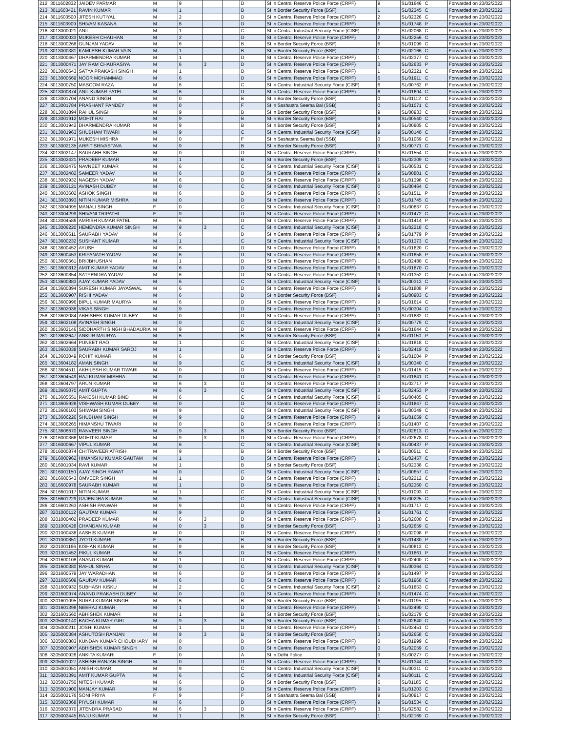| 212 | 3011602832 | JAIDEV PARMAR | M | 9 | | | D | SI in Central Reserve Police Force (CRPF) | 9 | SL/01646 | C | Forwarded on 23/02/2022 |
| 213 | 3011603421 | RAVIN KUMAR | M | 1 | | | B | SI in Border Security Force (BSF) | 1 | SL/02345 | C | Forwarded on 23/02/2022 |
| 214 | 3011603500 | JITESH KUTIYAL | M | 2 | | | D | SI in Central Reserve Police Force (CRPF) | 2 | SL/02326 | C | Forwarded on 23/02/2022 |
| 215 | 3011603909 | SHIVAM KASANA | M | 6 | | | D | SI in Central Reserve Police Force (CRPF) | 6 | SL/01748 | P | Forwarded on 23/02/2022 |
| 216 | 3013000021 | ANIL | M | 1 | | | C | SI in Central Industrial Security Force (CISF) | 1 | SL/02068 | C | Forwarded on 23/02/2022 |
| 217 | 3013000033 | MUKESH CHAUHAN | M | 2 | | | D | SI in Central Reserve Police Force (CRPF) | 2 | SL/02256 | C | Forwarded on 23/02/2022 |
| 218 | 3013000268 | GUNJAN YADAV | M | 6 | | | B | SI in Border Security Force (BSF) | 6 | SL/01099 | C | Forwarded on 23/02/2022 |
| 219 | 3013000381 | KAMLESH KUMAR VAIS | M | 1 | | | B | SI in Border Security Force (BSF) | 1 | SL/02166 | C | Forwarded on 23/02/2022 |
| 220 | 3013000467 | DHARMENDRA KUMAR | M | 1 | | | D | SI in Central Reserve Police Force (CRPF) | 1 | SL/02377 | C | Forwarded on 23/02/2022 |
| 221 | 3013000471 | JAY RAM CHAURASIYA | M | 6 | 3 | | D | SI in Central Reserve Police Force (CRPF) | 3 | SL/02633 | P | Forwarded on 23/02/2022 |
| 222 | 3013000643 | SATYA PRAKASH SINGH | M | 1 | | | D | SI in Central Reserve Police Force (CRPF) | 1 | SL/02321 | C | Forwarded on 23/02/2022 |
| 223 | 3013000669 | NOOR MOHAMMAD | M | 6 | | | D | SI in Central Reserve Police Force (CRPF) | 6 | SL/01911 | C | Forwarded on 23/02/2022 |
| 224 | 3013000750 | MASOOM RAZA | M | 6 | | | C | SI in Central Industrial Security Force (CISF) | 6 | SL/00762 | P | Forwarded on 23/02/2022 |
| 225 | 3013000874 | ANIL KUMAR PATEL | M | 6 | | | D | SI in Central Reserve Police Force (CRPF) | 6 | SL/01694 | C | Forwarded on 23/02/2022 |
| 226 | 3013001704 | ANAND SINGH | M | 0 | | | B | SI in Border Security Force (BSF) | 0 | SL/01112 | C | Forwarded on 23/02/2022 |
| 227 | 3013001784 | PRASHANT PANDEY | M | 0 | | | F | SI in Sashastra Seema Bal (SSB) | 0 | SL/01071 | C | Forwarded on 23/02/2022 |
| 228 | 3013001894 | RAHUL SINGH | M | 9 | | | B | SI in Border Security Force (BSF) | 9 | SL/00933 | C | Forwarded on 23/02/2022 |
| 229 | 3013001912 | MOHIT RAI | M | 9 | | | B | SI in Border Security Force (BSF) | 9 | SL/00540 | C | Forwarded on 23/02/2022 |
| 230 | 3013001942 | DHARMENDRA KUMAR | M | 9 | | | B | SI in Border Security Force (BSF) | 9 | SL/00905 | C | Forwarded on 23/02/2022 |
| 231 | 3013001963 | SHUBHAM TIWARI | M | 9 | | | C | SI in Central Industrial Security Force (CISF) | 9 | SL/00140 | C | Forwarded on 23/02/2022 |
| 232 | 3013001971 | MUKESH MISHRA | M | 0 | | | F | SI in Sashastra Seema Bal (SSB) | 0 | SL/01069 | C | Forwarded on 23/02/2022 |
| 233 | 3013002135 | ARPIT SRIVASTAVA | M | 9 | | | B | SI in Border Security Force (BSF) | 9 | SL/00771 | C | Forwarded on 23/02/2022 |
| 234 | 3013002147 | SAURABH SINGH | M | 0 | | | D | SI in Central Reserve Police Force (CRPF) | 9 | SL/01554 | C | Forwarded on 23/02/2022 |
| 235 | 3013002421 | PRADEEP KUMAR | M | 1 | | | B | SI in Border Security Force (BSF) | 1 | SL/02309 | C | Forwarded on 23/02/2022 |
| 236 | 3013002475 | NAVNEET KUMAR | M | 6 | | | C | SI in Central Industrial Security Force (CISF) | 6 | SL/00531 | C | Forwarded on 23/02/2022 |
| 237 | 3013002482 | SAMEER YADAV | M | 6 | | | D | SI in Central Reserve Police Force (CRPF) | 9 | SL/00801 | C | Forwarded on 23/02/2022 |
| 238 | 3013002932 | NAGESH YADAV | M | 6 | | | D | SI in Central Reserve Police Force (CRPF) | 9 | SL/01398 | C | Forwarded on 23/02/2022 |
| 239 | 3013003121 | AVINASH DUBEY | M | 0 | | | C | SI in Central Industrial Security Force (CISF) | 0 | SL/00464 | C | Forwarded on 23/02/2022 |
| 240 | 3013003602 | ASHOK SINGH | M | 6 | | | D | SI in Central Reserve Police Force (CRPF) | 6 | SL/01511 | P | Forwarded on 23/02/2022 |
| 241 | 3013003893 | NITIN KUMAR MISHRA | M | 0 | | | D | SI in Central Reserve Police Force (CRPF) | 0 | SL/01745 | C | Forwarded on 23/02/2022 |
| 242 | 3013004095 | MANALI SINGH | F | 0 | | | C | SI in Central Industrial Security Force (CISF) | 0 | SL/00837 | C | Forwarded on 23/02/2022 |
| 243 | 3013004299 | SHIVANI TRIPATHI | F | 9 | | | D | SI in Central Reserve Police Force (CRPF) | 9 | SL/01472 | C | Forwarded on 23/02/2022 |
| 244 | 3013004586 | AMRISH KUMAR PATEL | M | 6 | | | D | SI in Central Reserve Police Force (CRPF) | 9 | SL/01414 | P | Forwarded on 23/02/2022 |
| 245 | 3013006220 | HEMENDRA KUMAR SINGH | M | 9 | 3 | | C | SI in Central Industrial Security Force (CISF) | 3 | SL/02218 | C | Forwarded on 23/02/2022 |
| 246 | 3013006611 | SAURABH YADAV | M | 6 | | | D | SI in Central Reserve Police Force (CRPF) | 9 | SL/01779 | P | Forwarded on 23/02/2022 |
| 247 | 3013600232 | SUSHANT KUMAR | M | 1 | | | C | SI in Central Industrial Security Force (CISF) | 1 | SL/01373 | C | Forwarded on 23/02/2022 |
| 248 | 3013600452 | AYUSH | M | 6 | | | D | SI in Central Reserve Police Force (CRPF) | 6 | SL/01820 | C | Forwarded on 23/02/2022 |
| 249 | 3013600453 | KRIPANATH YADAV | M | 6 | | | D | SI in Central Reserve Police Force (CRPF) | 6 | SL/01858 | P | Forwarded on 23/02/2022 |
| 250 | 3013600561 | BRIJBHUSHAN | M | 1 | | | D | SI in Central Reserve Police Force (CRPF) | 1 | SL/02480 | C | Forwarded on 23/02/2022 |
| 251 | 3013600812 | AMIT KUMAR YADAV | M | 6 | | | D | SI in Central Reserve Police Force (CRPF) | 6 | SL/01870 | C | Forwarded on 23/02/2022 |
| 252 | 3013600854 | SATYENDRA YADAV | M | 6 | | | D | SI in Central Reserve Police Force (CRPF) | 9 | SL/01352 | C | Forwarded on 23/02/2022 |
| 253 | 3013600883 | AJAY KUMAR YADAV | M | 6 | | | C | SI in Central Industrial Security Force (CISF) | 9 | SL/00313 | C | Forwarded on 23/02/2022 |
| 254 | 3013600894 | SURESH KUMAR JAYASWAL | M | 6 | | | D | SI in Central Reserve Police Force (CRPF) | 6 | SL/01808 | P | Forwarded on 23/02/2022 |
| 255 | 3013600907 | RISHI YADAV | M | 6 | | | B | SI in Border Security Force (BSF) | 9 | SL/00903 | C | Forwarded on 23/02/2022 |
| 256 | 3013600996 | BIPUL KUMAR MAURYA | M | 6 | | | D | SI in Central Reserve Police Force (CRPF) | 9 | SL/01614 | C | Forwarded on 23/02/2022 |
| 257 | 3013602036 | VIKAS SINGH | M | 9 | | | D | SI in Central Reserve Police Force (CRPF) | 9 | SL/00304 | C | Forwarded on 23/02/2022 |
| 258 | 3013602084 | ABHISHEK KUMAR DUBEY | M | 0 | | | D | SI in Central Reserve Police Force (CRPF) | 0 | SL/01882 | C | Forwarded on 23/02/2022 |
| 259 | 3013602108 | AVINASH SINGH | M | 0 | | | C | SI in Central Industrial Security Force (CISF) | 0 | SL/00779 | C | Forwarded on 23/02/2022 |
| 260 | 3013602146 | SIDDHARTH SINGH BHADAURIA | M | 9 | | | D | SI in Central Reserve Police Force (CRPF) | 9 | SL/01644 | C | Forwarded on 23/02/2022 |
| 261 | 3013602647 | ANKUR MAURYA | M | 6 | | | B | SI in Border Security Force (BSF) | 6 | SL/01150 | P | Forwarded on 23/02/2022 |
| 262 | 3013602664 | PUNEET RAO | M | 1 | | | C | SI in Central Industrial Security Force (CISF) | 1 | SL/01818 | C | Forwarded on 23/02/2022 |
| 263 | 3013603038 | SAURABH KUMAR SAROJ | M | 1 | | | D | SI in Central Reserve Police Force (CRPF) | 1 | SL/02419 | C | Forwarded on 23/02/2022 |
| 264 | 3013603049 | ROHIT KUMAR | M | 6 | | | B | SI in Border Security Force (BSF) | 9 | SL/01004 | P | Forwarded on 23/02/2022 |
| 265 | 3013604182 | AMAN SINGH | M | 9 | | | C | SI in Central Industrial Security Force (CISF) | 9 | SL/00340 | C | Forwarded on 23/02/2022 |
| 266 | 3013604511 | AKHILESH KUMAR TIWARI | M | 0 | | | D | SI in Central Reserve Police Force (CRPF) | 9 | SL/01415 | C | Forwarded on 23/02/2022 |
| 267 | 3013604549 | RAJ KUMAR MISHRA | M | 0 | | | D | SI in Central Reserve Police Force (CRPF) | 0 | SL/01841 | C | Forwarded on 23/02/2022 |
| 268 | 3013604797 | ARUN KUMAR | M | 6 | 3 | | D | SI in Central Reserve Police Force (CRPF) | 3 | SL/02717 | P | Forwarded on 23/02/2022 |
| 269 | 3013605070 | AMIT GUPTA | M | 6 | 3 | | C | SI in Central Industrial Security Force (CISF) | 3 | SL/02453 | P | Forwarded on 23/02/2022 |
| 270 | 3013605551 | RAKESH KUMAR BIND | M | 6 | | | C | SI in Central Industrial Security Force (CISF) | 6 | SL/00405 | C | Forwarded on 23/02/2022 |
| 271 | 3013605928 | VISHWASH KUMAR DUBEY | M | 0 | | | D | SI in Central Reserve Police Force (CRPF) | 0 | SL/01847 | C | Forwarded on 23/02/2022 |
| 272 | 3013606103 | SHIWAM SINGH | M | 9 | | | C | SI in Central Industrial Security Force (CISF) | 9 | SL/00349 | C | Forwarded on 23/02/2022 |
| 273 | 3013606226 | SHUBHAM SINGH | M | 9 | | | D | SI in Central Reserve Police Force (CRPF) | 9 | SL/01659 | C | Forwarded on 23/02/2022 |
| 274 | 3013606265 | HIMANSHU TIWARI | M | 0 | | | D | SI in Central Reserve Police Force (CRPF) | 0 | SL/01407 | C | Forwarded on 23/02/2022 |
| 275 | 3013606670 | RANVEER SINGH | M | 9 | 3 | | B | SI in Border Security Force (BSF) | 3 | SL/02613 | C | Forwarded on 23/02/2022 |
| 276 | 3016000366 | MOHIT KUMAR | M | 9 | 3 | | D | SI in Central Reserve Police Force (CRPF) | 3 | SL/02678 | C | Forwarded on 23/02/2022 |
| 277 | 3016000667 | VIPUL KUMAR | M | 6 | | | C | SI in Central Industrial Security Force (CISF) | 6 | SL/00437 | P | Forwarded on 23/02/2022 |
| 278 | 3016000874 | CHITRAVEER ATRISH | M | 9 | | | B | SI in Border Security Force (BSF) | 9 | SL/00511 | C | Forwarded on 23/02/2022 |
| 279 | 3016000962 | HIMANSHU KUMAR GAUTAM | M | 1 | | | D | SI in Central Reserve Police Force (CRPF) | 1 | SL/02457 | C | Forwarded on 23/02/2022 |
| 280 | 3016001034 | RAVI KUMAR | M | 1 | | | B | SI in Border Security Force (BSF) | 1 | SL/02338 | C | Forwarded on 23/02/2022 |
| 281 | 3016001150 | AJAY SINGH RAWAT | M | 0 | | | C | SI in Central Industrial Security Force (CISF) | 0 | SL/00657 | C | Forwarded on 23/02/2022 |
| 282 | 3016600543 | OMVEER SINGH | M | 1 | | | D | SI in Central Reserve Police Force (CRPF) | 1 | SL/02212 | C | Forwarded on 23/02/2022 |
| 283 | 3016600978 | SAURABH KUMAR | M | 1 | | | D | SI in Central Reserve Police Force (CRPF) | 1 | SL/02360 | C | Forwarded on 23/02/2022 |
| 284 | 3016601017 | NITIN KUMAR | M | 1 | | | C | SI in Central Industrial Security Force (CISF) | 1 | SL/01093 | C | Forwarded on 23/02/2022 |
| 285 | 3016601229 | GAJENDRA KUMAR | M | 9 | | | C | SI in Central Industrial Security Force (CISF) | 9 | SL/00225 | C | Forwarded on 23/02/2022 |
| 286 | 3016601263 | ASHISH PANWAR | M | 9 | | | D | SI in Central Reserve Police Force (CRPF) | 9 | SL/01717 | C | Forwarded on 23/02/2022 |
| 287 | 3201000112 | GAUTAM KUMAR | M | 9 | | | D | SI in Central Reserve Police Force (CRPF) | 9 | SL/01761 | C | Forwarded on 23/02/2022 |
| 288 | 3201000402 | PRADEEP KUMAR | M | 6 | 3 | | D | SI in Central Reserve Police Force (CRPF) | 3 | SL/02600 | C | Forwarded on 23/02/2022 |
| 289 | 3201000428 | CHANDAN KUMAR | M | 0 | 3 | | B | SI in Border Security Force (BSF) | 3 | SL/02659 | C | Forwarded on 23/02/2022 |
| 290 | 3201000438 | AASHIS KUMAR | M | 0 | | | D | SI in Central Reserve Police Force (CRPF) | 0 | SL/02098 | P | Forwarded on 23/02/2022 |
| 291 | 3201000851 | JYOTI KUMARI | F | 6 | | | B | SI in Border Security Force (BSF) | 6 | SL/01430 | P | Forwarded on 23/02/2022 |
| 292 | 3201001166 | KISHAN KUMAR | M | 9 | | | B | SI in Border Security Force (BSF) | 9 | SL/00813 | C | Forwarded on 23/02/2022 |
| 293 | 3201001452 | PIKUL KUMAR | M | 6 | | | D | SI in Central Reserve Police Force (CRPF) | 6 | SL/01861 | P | Forwarded on 23/02/2022 |
| 294 | 3201600108 | ANAND KUMAR | M | 1 | | | D | SI in Central Reserve Police Force (CRPF) | 1 | SL/02400 | C | Forwarded on 23/02/2022 |
| 295 | 3201600380 | RAHUL SINHA | M | 0 | | | C | SI in Central Industrial Security Force (CISF) | 9 | SL/00364 | C | Forwarded on 23/02/2022 |
| 296 | 3201600579 | JAY WARADHAN | M | 6 | | | D | SI in Central Reserve Police Force (CRPF) | 9 | SL/01497 | P | Forwarded on 23/02/2022 |
| 297 | 3201600609 | GAURAV KUMAR | M | 6 | | | D | SI in Central Reserve Police Force (CRPF) | 6 | SL/01968 | C | Forwarded on 23/02/2022 |
| 298 | 3201600932 | SUBHASH KISKU | M | 2 | | | C | SI in Central Industrial Security Force (CISF) | 2 | SL/01853 | C | Forwarded on 23/02/2022 |
| 299 | 3201600974 | ANAND PRAKASH DUBEY | M | 0 | | | D | SI in Central Reserve Police Force (CRPF) | 9 | SL/01474 | C | Forwarded on 23/02/2022 |
| 300 | 3201601095 | SURAJ KUMAR SINGH | M | 6 | | | B | SI in Border Security Force (BSF) | 6 | SL/01195 | C | Forwarded on 23/02/2022 |
| 301 | 3201601398 | NEERAJ KUMAR | M | 1 | | | D | SI in Central Reserve Police Force (CRPF) | 1 | SL/02490 | C | Forwarded on 23/02/2022 |
| 302 | 3201601560 | ABHISHEK KUMAR | M | 1 | | | B | SI in Border Security Force (BSF) | 1 | SL/02179 | C | Forwarded on 23/02/2022 |
| 303 | 3205000140 | BACHA KUMAR GIRI | M | 9 | 3 | | B | SI in Border Security Force (BSF) | 3 | SL/02640 | C | Forwarded on 23/02/2022 |
| 304 | 3205000211 | JOSHI KUMAR | M | 1 | | | D | SI in Central Reserve Police Force (CRPF) | 1 | SL/02451 | C | Forwarded on 23/02/2022 |
| 305 | 3205000384 | ASHUTOSH RANJAN | M | 9 | 3 | | B | SI in Border Security Force (BSF) | 3 | SL/02658 | C | Forwarded on 23/02/2022 |
| 306 | 3205000883 | KUNDAN KUMAR CHOUDHARY | M | 0 | | | D | SI in Central Reserve Police Force (CRPF) | 0 | SL/01999 | C | Forwarded on 23/02/2022 |
| 307 | 3205000907 | ABHISHEK KUMAR SINGH | M | 0 | | | D | SI in Central Reserve Police Force (CRPF) | 0 | SL/02059 | C | Forwarded on 23/02/2022 |
| 308 | 3205000926 | ANKITA KUMARI | F | 0 | | | A | SI in Delhi Police | 9 | SL/00277 | C | Forwarded on 23/02/2022 |
| 309 | 3205001027 | ASHISH RANJAN SINGH | M | 0 | | | D | SI in Central Reserve Police Force (CRPF) | 9 | SL/01344 | C | Forwarded on 23/02/2022 |
| 310 | 3205001051 | ANISH KUMAR | M | 9 | | | C | SI in Central Industrial Security Force (CISF) | 9 | SL/00311 | C | Forwarded on 23/02/2022 |
| 311 | 3205001391 | AMIT KUMAR GUPTA | M | 6 | | | C | SI in Central Industrial Security Force (CISF) | 9 | SL/00111 | C | Forwarded on 23/02/2022 |
| 312 | 3205001750 | NITESH KUMAR | M | 6 | | | B | SI in Border Security Force (BSF) | 6 | SL/01185 | C | Forwarded on 23/02/2022 |
| 313 | 3205001900 | MANJAY KUMAR | M | 9 | | | D | SI in Central Reserve Police Force (CRPF) | 9 | SL/01203 | C | Forwarded on 23/02/2022 |
| 314 | 3205002176 | SONI PRIYA | F | 9 | | | F | SI in Sashastra Seema Bal (SSB) | 9 | SL/00917 | C | Forwarded on 23/02/2022 |
| 315 | 3205002368 | PIYUSH KUMAR | M | 6 | | | D | SI in Central Reserve Police Force (CRPF) | 9 | SL/01534 | C | Forwarded on 23/02/2022 |
| 316 | 3205002370 | JITENDRA PRASAD | M | 6 | 3 | | D | SI in Central Reserve Police Force (CRPF) | 3 | SL/02582 | C | Forwarded on 23/02/2022 |
| 317 | 3205002445 | RAJU KUMAR | M | 1 | | | B | SI in Border Security Force (BSF) | 1 | SL/02169 | C | Forwarded on 23/02/2022 |